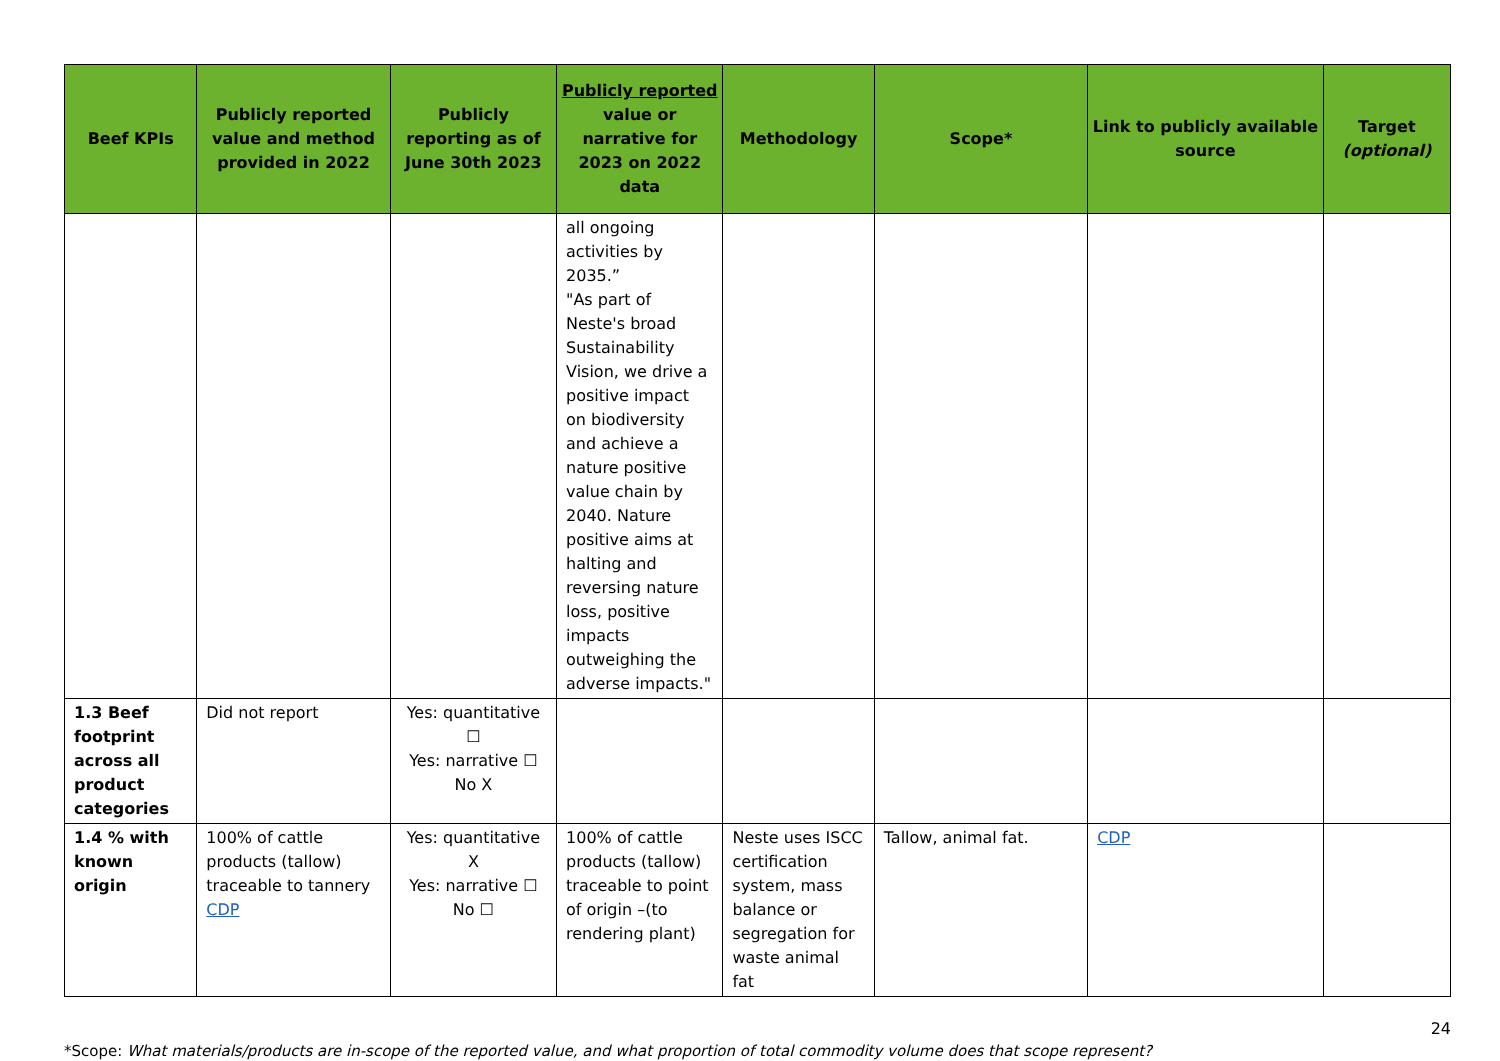| Beef KPIs | Publicly reported value and method provided in 2022 | Publicly reporting as of June 30th 2023 | Publicly reported value or narrative for 2023 on 2022 data | Methodology | Scope* | Link to publicly available source | Target (optional) |
| --- | --- | --- | --- | --- | --- | --- | --- |
| | | | all ongoing activities by 2035.” "As part of Neste's broad Sustainability Vision, we drive a positive impact on biodiversity and achieve a nature positive value chain by 2040. Nature positive aims at halting and reversing nature loss, positive impacts outweighing the adverse impacts." | | | | |
| 1.3 Beef footprint across all product categories | Did not report | Yes: quantitative ☐ Yes: narrative ☐ No X | | | | | |
| 1.4 % with known origin | 100% of cattle products (tallow) traceable to tannery CDP | Yes: quantitative X Yes: narrative ☐ No ☐ | 100% of cattle products (tallow) traceable to point of origin –(to rendering plant) | Neste uses ISCC certification system, mass balance or segregation for waste animal fat | Tallow, animal fat. | CDP | |
24
*Scope: What materials/products are in-scope of the reported value, and what proportion of total commodity volume does that scope represent?